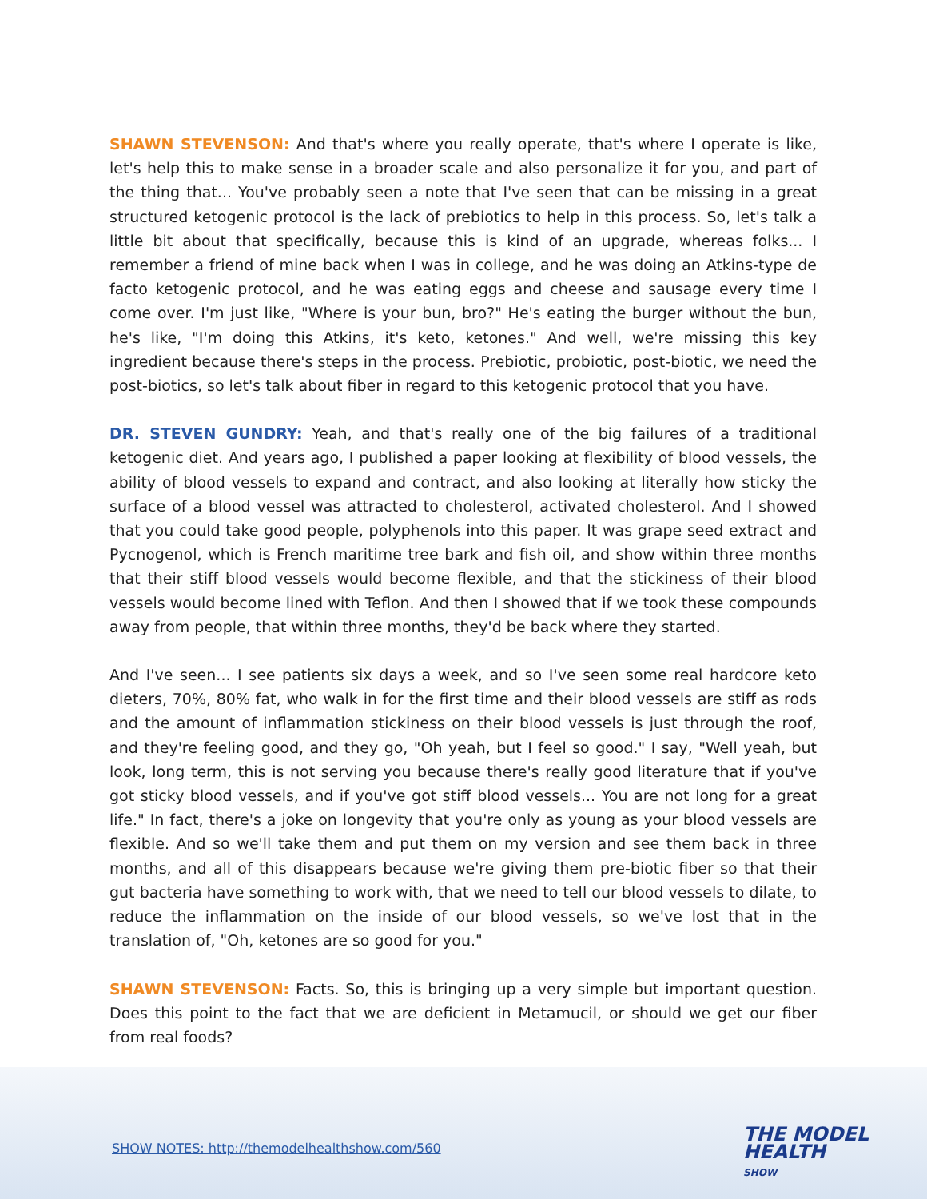SHAWN STEVENSON: And that's where you really operate, that's where I operate is like, let's help this to make sense in a broader scale and also personalize it for you, and part of the thing that... You've probably seen a note that I've seen that can be missing in a great structured ketogenic protocol is the lack of prebiotics to help in this process. So, let's talk a little bit about that specifically, because this is kind of an upgrade, whereas folks... I remember a friend of mine back when I was in college, and he was doing an Atkins-type de facto ketogenic protocol, and he was eating eggs and cheese and sausage every time I come over. I'm just like, "Where is your bun, bro?" He's eating the burger without the bun, he's like, "I'm doing this Atkins, it's keto, ketones." And well, we're missing this key ingredient because there's steps in the process. Prebiotic, probiotic, post-biotic, we need the post-biotics, so let's talk about fiber in regard to this ketogenic protocol that you have.
DR. STEVEN GUNDRY: Yeah, and that's really one of the big failures of a traditional ketogenic diet. And years ago, I published a paper looking at flexibility of blood vessels, the ability of blood vessels to expand and contract, and also looking at literally how sticky the surface of a blood vessel was attracted to cholesterol, activated cholesterol. And I showed that you could take good people, polyphenols into this paper. It was grape seed extract and Pycnogenol, which is French maritime tree bark and fish oil, and show within three months that their stiff blood vessels would become flexible, and that the stickiness of their blood vessels would become lined with Teflon. And then I showed that if we took these compounds away from people, that within three months, they'd be back where they started.
And I've seen... I see patients six days a week, and so I've seen some real hardcore keto dieters, 70%, 80% fat, who walk in for the first time and their blood vessels are stiff as rods and the amount of inflammation stickiness on their blood vessels is just through the roof, and they're feeling good, and they go, "Oh yeah, but I feel so good." I say, "Well yeah, but look, long term, this is not serving you because there's really good literature that if you've got sticky blood vessels, and if you've got stiff blood vessels... You are not long for a great life." In fact, there's a joke on longevity that you're only as young as your blood vessels are flexible. And so we'll take them and put them on my version and see them back in three months, and all of this disappears because we're giving them pre-biotic fiber so that their gut bacteria have something to work with, that we need to tell our blood vessels to dilate, to reduce the inflammation on the inside of our blood vessels, so we've lost that in the translation of, "Oh, ketones are so good for you."
SHAWN STEVENSON: Facts. So, this is bringing up a very simple but important question. Does this point to the fact that we are deficient in Metamucil, or should we get our fiber from real foods?
SHOW NOTES: http://themodelhealthshow.com/560
THE MODEL
HEALTH
SHOW